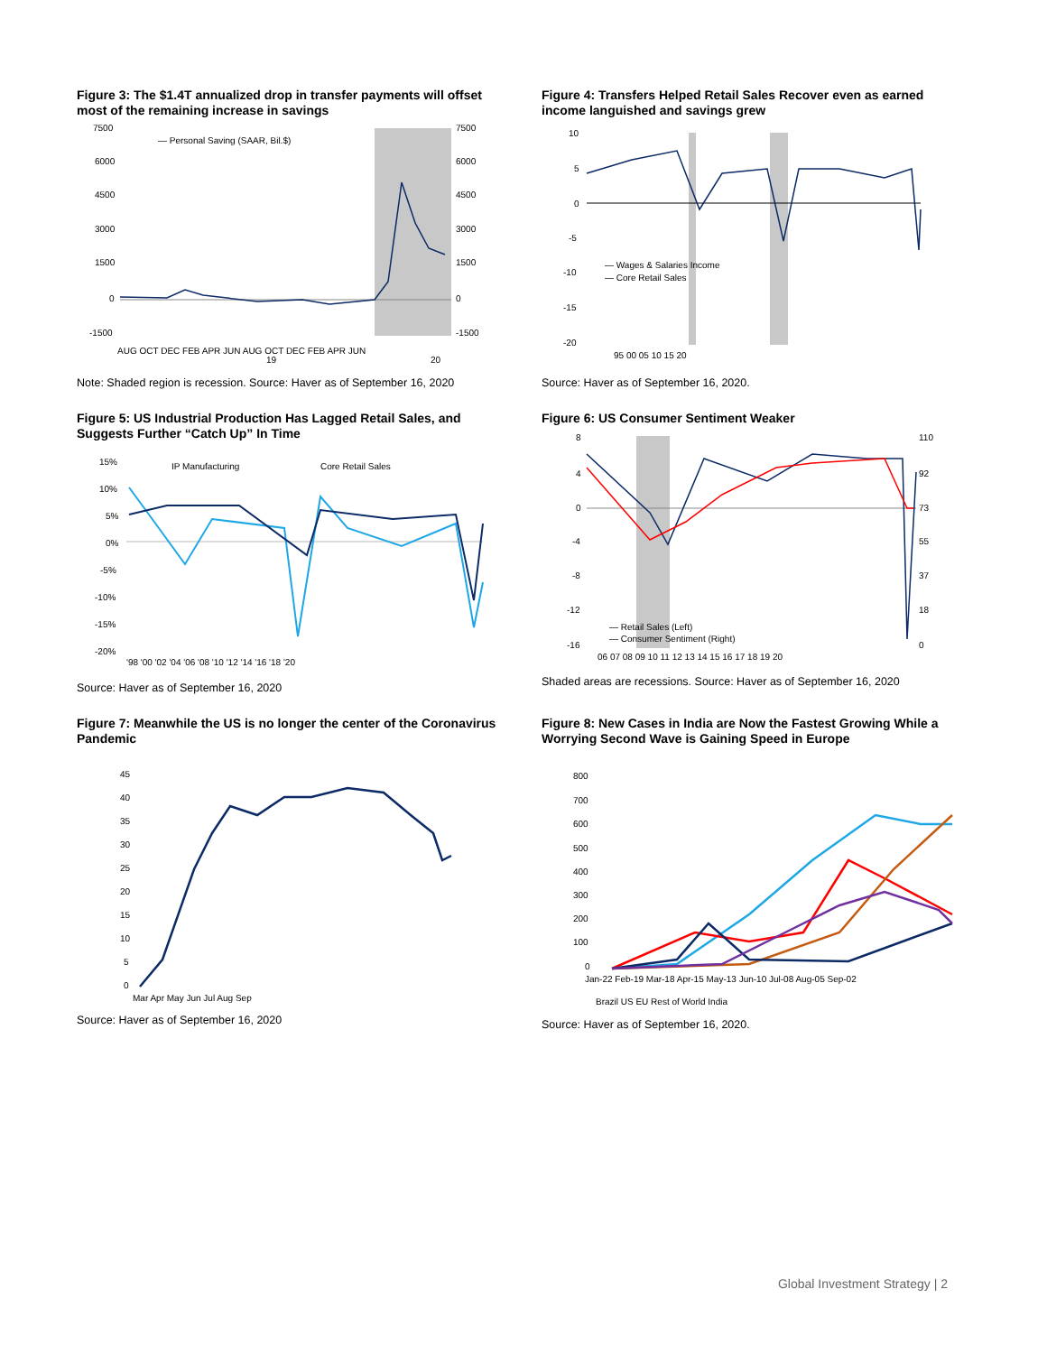Figure 3: The $1.4T annualized drop in transfer payments will offset most of the remaining increase in savings
— Personal Saving (SAAR, Bil.$)
7500
6000
4500
3000
1500
0
-1500
7500
6000
4500
3000
1500
0
-1500
AUG OCT DEC FEB APR JUN AUG OCT DEC FEB APR JUN
19
20
Note: Shaded region is recession. Source: Haver as of September 16, 2020
Figure 4: Transfers Helped Retail Sales Recover even as earned income languished and savings grew
— Wages & Salaries Income
— Core Retail Sales
10
5
0
-5
-10
-15
-20
95 00 05 10 15 20
Source: Haver as of September 16, 2020.
Figure 5: US Industrial Production Has Lagged Retail Sales, and Suggests Further “Catch Up” In Time
IP Manufacturing
Core Retail Sales
15%
10%
5%
0%
-5%
-10%
-15%
-20%
'98 '00 '02 '04 '06 '08 '10 '12 '14 '16 '18 '20
Source: Haver as of September 16, 2020
Figure 6: US Consumer Sentiment Weaker
— Retail Sales (Left)
— Consumer Sentiment (Right)
8
4
0
-4
-8
-12
-16
110
92
73
55
37
18
0
06 07 08 09 10 11 12 13 14 15 16 17 18 19 20
Shaded areas are recessions. Source: Haver as of September 16, 2020
Figure 7: Meanwhile the US is no longer the center of the Coronavirus Pandemic
45
40
35
30
25
20
15
10
5
0
Mar Apr May Jun Jul Aug Sep
Source: Haver as of September 16, 2020
Figure 8: New Cases in India are Now the Fastest Growing While a Worrying Second Wave is Gaining Speed in Europe
800
700
600
500
400
300
200
100
0
Jan-22 Feb-19 Mar-18 Apr-15 May-13 Jun-10 Jul-08 Aug-05 Sep-02
Brazil US EU Rest of World India
Source: Haver as of September 16, 2020.
Global Investment Strategy | 2